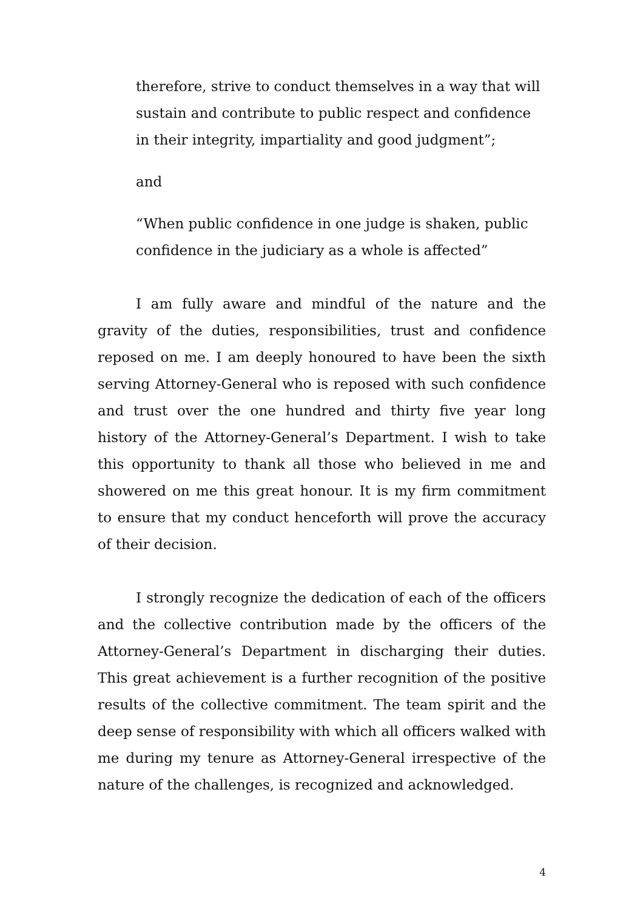therefore, strive to conduct themselves in a way that will sustain and contribute to public respect and confidence in their integrity, impartiality and good judgment”;
and
“When public confidence in one judge is shaken, public confidence in the judiciary as a whole is affected”
I am fully aware and mindful of the nature and the gravity of the duties, responsibilities, trust and confidence reposed on me. I am deeply honoured to have been the sixth serving Attorney-General who is reposed with such confidence and trust over the one hundred and thirty five year long history of the Attorney-General’s Department. I wish to take this opportunity to thank all those who believed in me and showered on me this great honour. It is my firm commitment to ensure that my conduct henceforth will prove the accuracy of their decision.
I strongly recognize the dedication of each of the officers and the collective contribution made by the officers of the Attorney-General’s Department in discharging their duties. This great achievement is a further recognition of the positive results of the collective commitment. The team spirit and the deep sense of responsibility with which all officers walked with me during my tenure as Attorney-General irrespective of the nature of the challenges, is recognized and acknowledged.
4